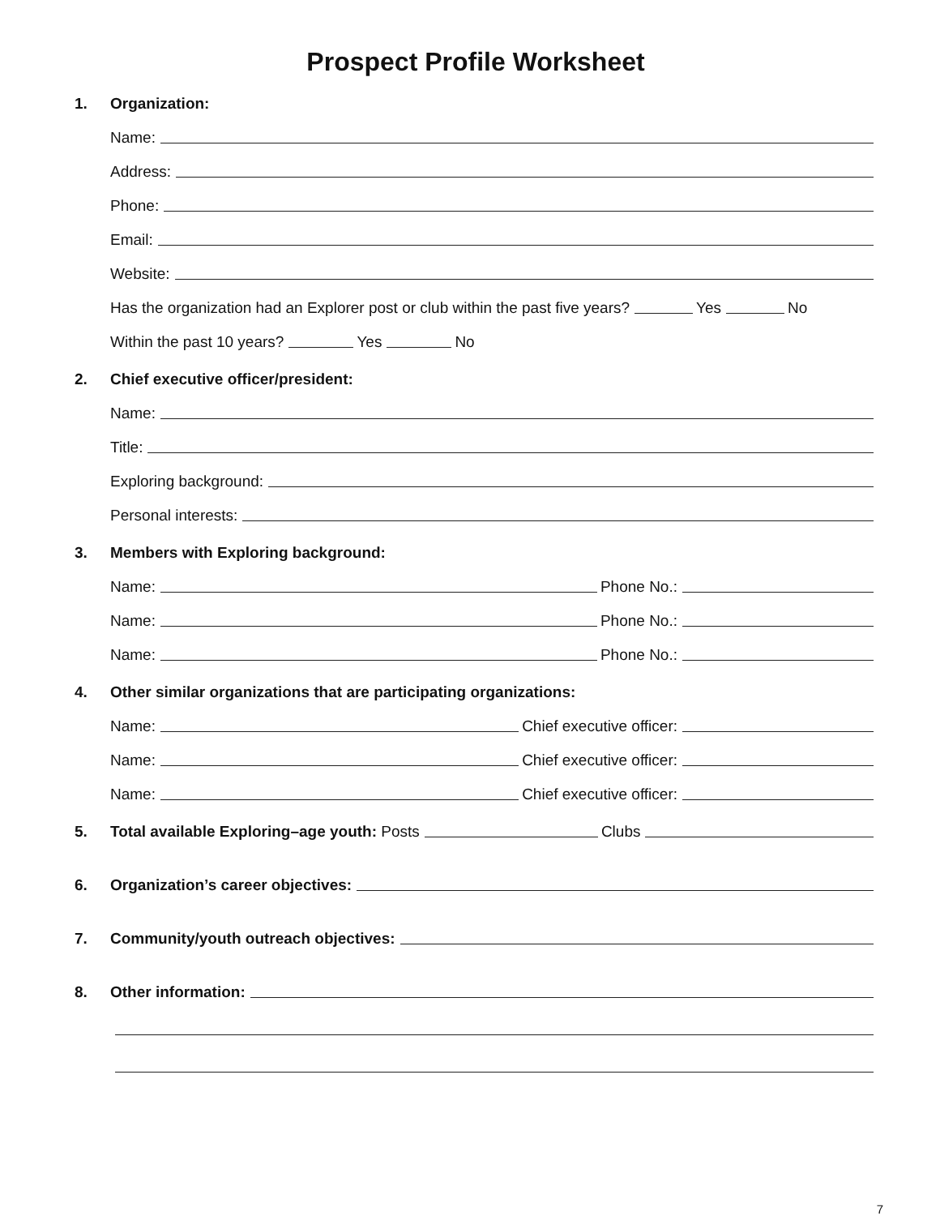Prospect Profile Worksheet
1.
Organization:
Name:
Address:
Phone:
Email:
Website:
Has the organization had an Explorer post or club within the past five years? Yes No
Within the past 10 years? Yes No
2.
Chief executive officer/president:
Name:
Title:
Exploring background:
Personal interests:
3.
Members with Exploring background:
Name: Phone No.:
Name: Phone No.:
Name: Phone No.:
4.
Other similar organizations that are participating organizations:
Name: Chief executive officer:
Name: Chief executive officer:
Name: Chief executive officer:
5.
Total available Exploring–age youth: Posts Clubs
6.
Organization’s career objectives:
7.
Community/youth outreach objectives:
8.
Other information:
7